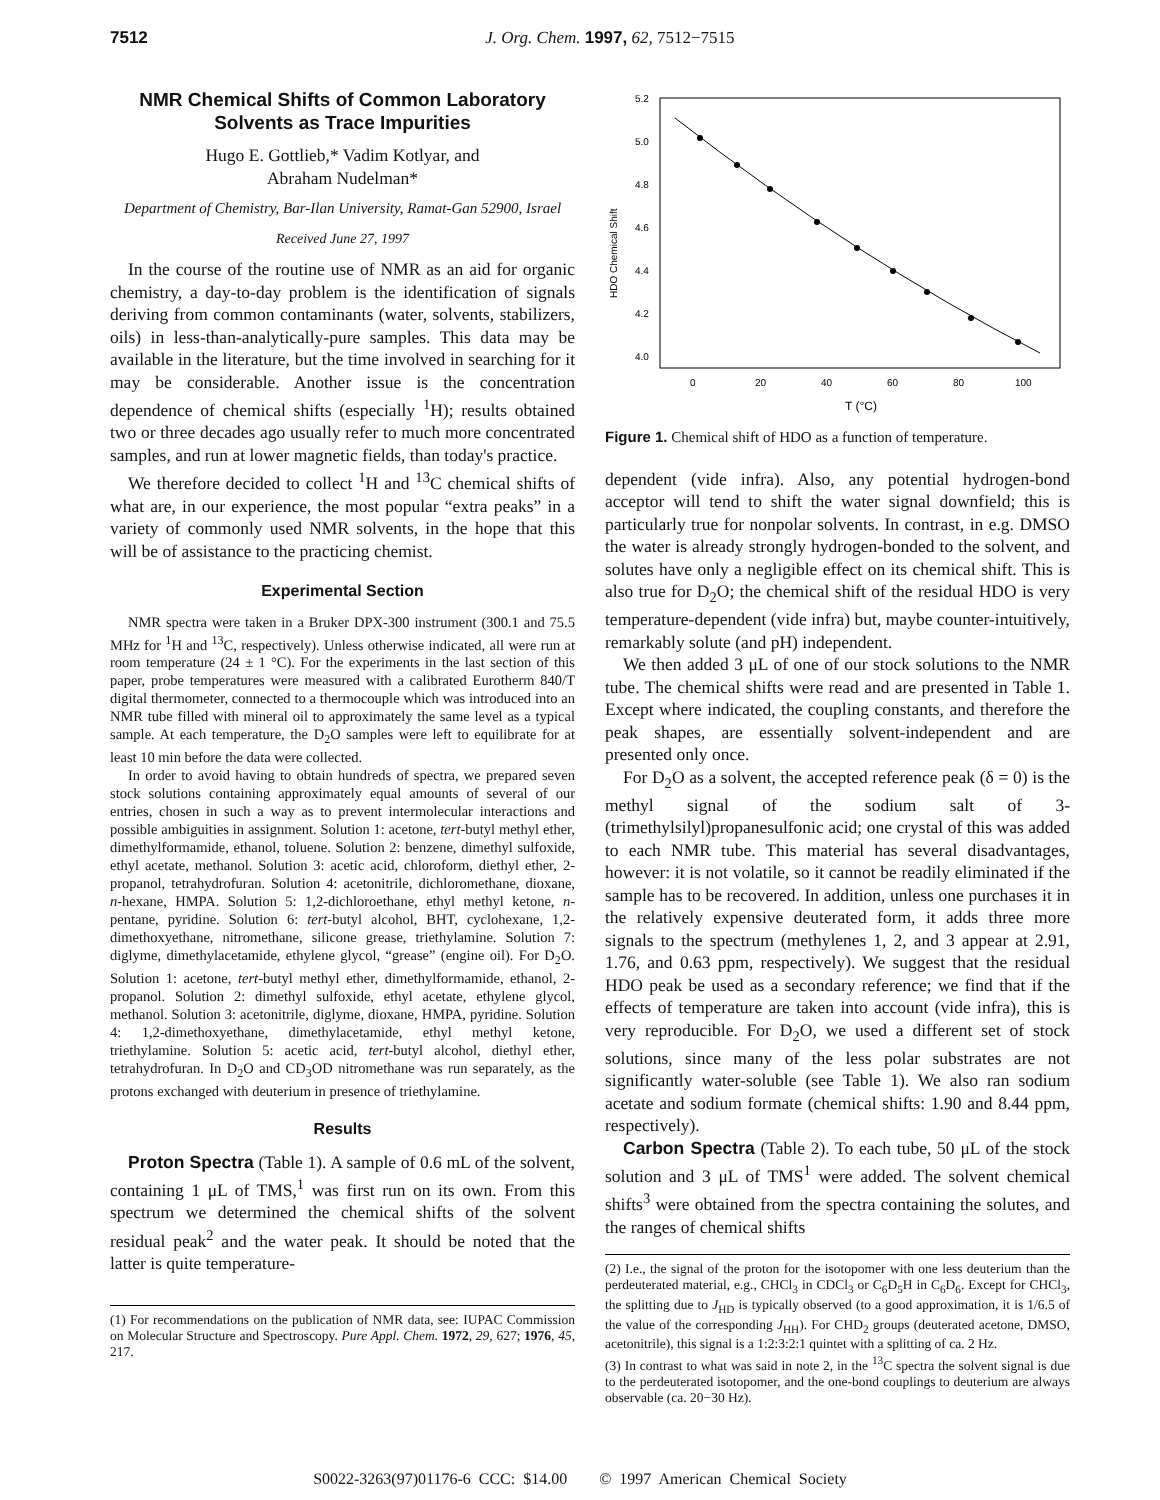7512 J. Org. Chem. 1997, 62, 7512−7515
NMR Chemical Shifts of Common Laboratory Solvents as Trace Impurities
Hugo E. Gottlieb,* Vadim Kotlyar, and
Abraham Nudelman*
Department of Chemistry, Bar-Ilan University, Ramat-Gan 52900, Israel
Received June 27, 1997
In the course of the routine use of NMR as an aid for organic chemistry, a day-to-day problem is the identification of signals deriving from common contaminants (water, solvents, stabilizers, oils) in less-than-analytically-pure samples. This data may be available in the literature, but the time involved in searching for it may be considerable. Another issue is the concentration dependence of chemical shifts (especially <sup>1</sup>H); results obtained two or three decades ago usually refer to much more concentrated samples, and run at lower magnetic fields, than today's practice.
We therefore decided to collect <sup>1</sup>H and <sup>13</sup>C chemical shifts of what are, in our experience, the most popular “extra peaks” in a variety of commonly used NMR solvents, in the hope that this will be of assistance to the practicing chemist.
Experimental Section
NMR spectra were taken in a Bruker DPX-300 instrument (300.1 and 75.5 MHz for <sup>1</sup>H and <sup>13</sup>C, respectively). Unless otherwise indicated, all were run at room temperature (24 ± 1 °C). For the experiments in the last section of this paper, probe temperatures were measured with a calibrated Eurotherm 840/T digital thermometer, connected to a thermocouple which was introduced into an NMR tube filled with mineral oil to approximately the same level as a typical sample. At each temperature, the D<sub>2</sub>O samples were left to equilibrate for at least 10 min before the data were collected.
In order to avoid having to obtain hundreds of spectra, we prepared seven stock solutions containing approximately equal amounts of several of our entries, chosen in such a way as to prevent intermolecular interactions and possible ambiguities in assignment. Solution 1: acetone, tert-butyl methyl ether, dimethylformamide, ethanol, toluene. Solution 2: benzene, dimethyl sulfoxide, ethyl acetate, methanol. Solution 3: acetic acid, chloroform, diethyl ether, 2-propanol, tetrahydrofuran. Solution 4: acetonitrile, dichloromethane, dioxane, n-hexane, HMPA. Solution 5: 1,2-dichloroethane, ethyl methyl ketone, n-pentane, pyridine. Solution 6: tert-butyl alcohol, BHT, cyclohexane, 1,2-dimethoxyethane, nitromethane, silicone grease, triethylamine. Solution 7: diglyme, dimethylacetamide, ethylene glycol, “grease” (engine oil). For D<sub>2</sub>O. Solution 1: acetone, tert-butyl methyl ether, dimethylformamide, ethanol, 2-propanol. Solution 2: dimethyl sulfoxide, ethyl acetate, ethylene glycol, methanol. Solution 3: acetonitrile, diglyme, dioxane, HMPA, pyridine. Solution 4: 1,2-dimethoxyethane, dimethylacetamide, ethyl methyl ketone, triethylamine. Solution 5: acetic acid, tert-butyl alcohol, diethyl ether, tetrahydrofuran. In D<sub>2</sub>O and CD<sub>3</sub>OD nitromethane was run separately, as the protons exchanged with deuterium in presence of triethylamine.
Results
Proton Spectra (Table 1). A sample of 0.6 mL of the solvent, containing 1 μL of TMS,<sup>1</sup> was first run on its own. From this spectrum we determined the chemical shifts of the solvent residual peak<sup>2</sup> and the water peak. It should be noted that the latter is quite temperature-
(1) For recommendations on the publication of NMR data, see: IUPAC Commission on Molecular Structure and Spectroscopy. Pure Appl. Chem. 1972, 29, 627; 1976, 45, 217.
5.2
5.0
4.8
4.6
4.4
4.2
4.0
HDO Chemical Shift
0
20
40
60
80
100
T (°C)
Figure 1. Chemical shift of HDO as a function of temperature.
dependent (vide infra). Also, any potential hydrogen-bond acceptor will tend to shift the water signal downfield; this is particularly true for nonpolar solvents. In contrast, in e.g. DMSO the water is already strongly hydrogen-bonded to the solvent, and solutes have only a negligible effect on its chemical shift. This is also true for D<sub>2</sub>O; the chemical shift of the residual HDO is very temperature-dependent (vide infra) but, maybe counter-intuitively, remarkably solute (and pH) independent.
We then added 3 μL of one of our stock solutions to the NMR tube. The chemical shifts were read and are presented in Table 1. Except where indicated, the coupling constants, and therefore the peak shapes, are essentially solvent-independent and are presented only once.
For D<sub>2</sub>O as a solvent, the accepted reference peak (δ = 0) is the methyl signal of the sodium salt of 3-(trimethylsilyl)propanesulfonic acid; one crystal of this was added to each NMR tube. This material has several disadvantages, however: it is not volatile, so it cannot be readily eliminated if the sample has to be recovered. In addition, unless one purchases it in the relatively expensive deuterated form, it adds three more signals to the spectrum (methylenes 1, 2, and 3 appear at 2.91, 1.76, and 0.63 ppm, respectively). We suggest that the residual HDO peak be used as a secondary reference; we find that if the effects of temperature are taken into account (vide infra), this is very reproducible. For D<sub>2</sub>O, we used a different set of stock solutions, since many of the less polar substrates are not significantly water-soluble (see Table 1). We also ran sodium acetate and sodium formate (chemical shifts: 1.90 and 8.44 ppm, respectively).
Carbon Spectra (Table 2). To each tube, 50 μL of the stock solution and 3 μL of TMS<sup>1</sup> were added. The solvent chemical shifts<sup>3</sup> were obtained from the spectra containing the solutes, and the ranges of chemical shifts
(2) I.e., the signal of the proton for the isotopomer with one less deuterium than the perdeuterated material, e.g., CHCl<sub>3</sub> in CDCl<sub>3</sub> or C<sub>6</sub>D<sub>5</sub>H in C<sub>6</sub>D<sub>6</sub>. Except for CHCl<sub>3</sub>, the splitting due to J<sub>HD</sub> is typically observed (to a good approximation, it is 1/6.5 of the value of the corresponding J<sub>HH</sub>). For CHD<sub>2</sub> groups (deuterated acetone, DMSO, acetonitrile), this signal is a 1:2:3:2:1 quintet with a splitting of ca. 2 Hz.
(3) In contrast to what was said in note 2, in the <sup>13</sup>C spectra the solvent signal is due to the perdeuterated isotopomer, and the one-bond couplings to deuterium are always observable (ca. 20−30 Hz).
S0022-3263(97)01176-6 CCC: $14.00 © 1997 American Chemical Society